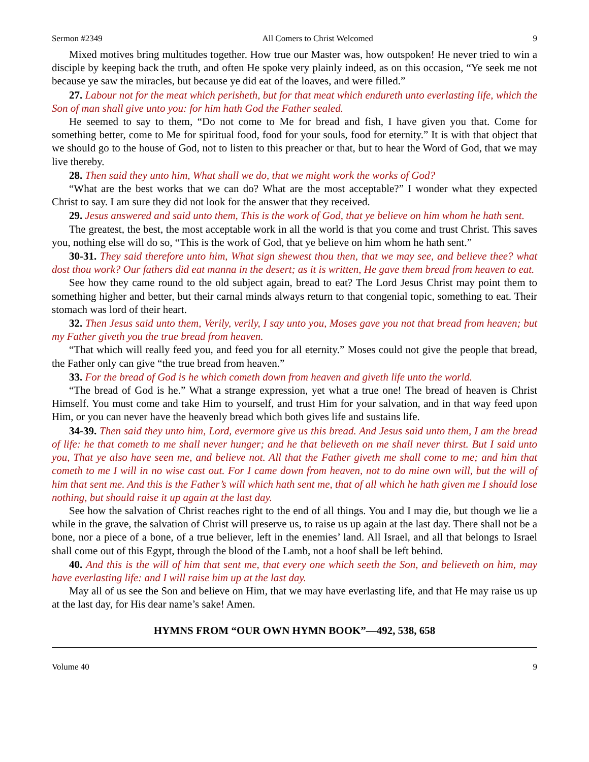Sermon #2349 All Comers to Christ Welcomed 9
Mixed motives bring multitudes together. How true our Master was, how outspoken! He never tried to win a disciple by keeping back the truth, and often He spoke very plainly indeed, as on this occasion, “Ye seek me not because ye saw the miracles, but because ye did eat of the loaves, and were filled.”
27. Labour not for the meat which perisheth, but for that meat which endureth unto everlasting life, which the Son of man shall give unto you: for him hath God the Father sealed.
He seemed to say to them, “Do not come to Me for bread and fish, I have given you that. Come for something better, come to Me for spiritual food, food for your souls, food for eternity.” It is with that object that we should go to the house of God, not to listen to this preacher or that, but to hear the Word of God, that we may live thereby.
28. Then said they unto him, What shall we do, that we might work the works of God?
“What are the best works that we can do? What are the most acceptable?” I wonder what they expected Christ to say. I am sure they did not look for the answer that they received.
29. Jesus answered and said unto them, This is the work of God, that ye believe on him whom he hath sent.
The greatest, the best, the most acceptable work in all the world is that you come and trust Christ. This saves you, nothing else will do so, “This is the work of God, that ye believe on him whom he hath sent.”
30-31. They said therefore unto him, What sign shewest thou then, that we may see, and believe thee? what dost thou work? Our fathers did eat manna in the desert; as it is written, He gave them bread from heaven to eat.
See how they came round to the old subject again, bread to eat? The Lord Jesus Christ may point them to something higher and better, but their carnal minds always return to that congenial topic, something to eat. Their stomach was lord of their heart.
32. Then Jesus said unto them, Verily, verily, I say unto you, Moses gave you not that bread from heaven; but my Father giveth you the true bread from heaven.
“That which will really feed you, and feed you for all eternity.” Moses could not give the people that bread, the Father only can give “the true bread from heaven.”
33. For the bread of God is he which cometh down from heaven and giveth life unto the world.
“The bread of God is he.” What a strange expression, yet what a true one! The bread of heaven is Christ Himself. You must come and take Him to yourself, and trust Him for your salvation, and in that way feed upon Him, or you can never have the heavenly bread which both gives life and sustains life.
34-39. Then said they unto him, Lord, evermore give us this bread. And Jesus said unto them, I am the bread of life: he that cometh to me shall never hunger; and he that believeth on me shall never thirst. But I said unto you, That ye also have seen me, and believe not. All that the Father giveth me shall come to me; and him that cometh to me I will in no wise cast out. For I came down from heaven, not to do mine own will, but the will of him that sent me. And this is the Father’s will which hath sent me, that of all which he hath given me I should lose nothing, but should raise it up again at the last day.
See how the salvation of Christ reaches right to the end of all things. You and I may die, but though we lie a while in the grave, the salvation of Christ will preserve us, to raise us up again at the last day. There shall not be a bone, nor a piece of a bone, of a true believer, left in the enemies’ land. All Israel, and all that belongs to Israel shall come out of this Egypt, through the blood of the Lamb, not a hoof shall be left behind.
40. And this is the will of him that sent me, that every one which seeth the Son, and believeth on him, may have everlasting life: and I will raise him up at the last day.
May all of us see the Son and believe on Him, that we may have everlasting life, and that He may raise us up at the last day, for His dear name’s sake! Amen.
HYMNS FROM “OUR OWN HYMN BOOK”—492, 538, 658
Volume 40 9